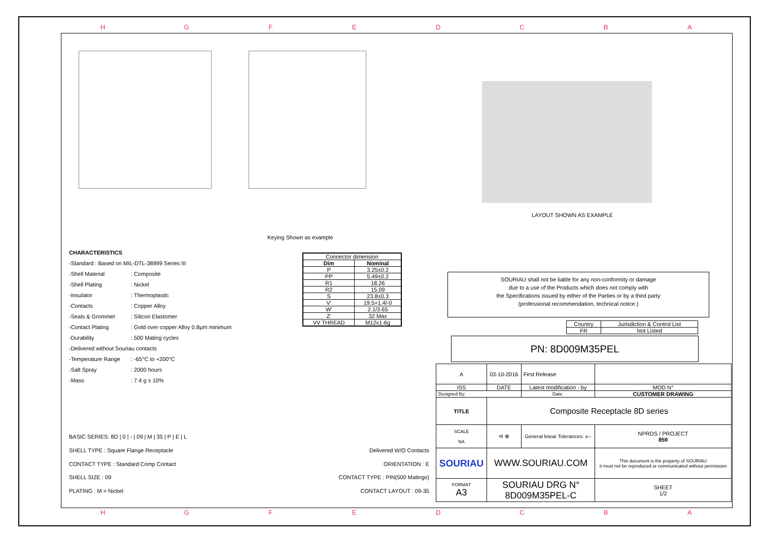HGFEDCBA
LAYOUT SHOWN AS EXAMPLE
Keying Shown as example
CHARACTERISTICS
-Standard : Based on MIL-DTL-38999 Series III
-Shell Material: Composite
-Shell Plating: Nickel
-Insulator: Thermoplastic
-Contacts: Copper Alloy
-Seals & Grommet: Silicon Elastomer
-Contact Plating: Gold over copper Alloy 0.8µm minimum
-Durability: 500 Mating cycles
-Delivered without Souriau contacts
-Temperature Range: -65°C to +200°C
-Salt Spray: 2000 hours
-Mass: 7.4 g ± 10%
| Connector dimension | |
| Dim | Nominal |
| P | 3.25±0.2 |
| PP | 5.49±0.2 |
| R1 | 18.26 |
| R2 | 15.09 |
| S | 23.8±0.3 |
| V' | 19.5+1.4/-0 |
| W' | 2.1/3.65 |
| Z' | 32 Max |
| VV THREAD | M12x1-6g |
BASIC SERIES: 8D | 0 | - | 09 | M | 35 | P | E | L
SHELL TYPE : Square Flange Receptacle Delivered W/O Contacts
CONTACT TYPE : Standard Crimp Contact ORIENTATION : E
SHELL SIZE : 09 CONTACT TYPE : PIN(500 Matings)
PLATING : M = Nickel CONTACT LAYOUT : 09-35
SOURIAU shall not be liable for any non-conformity or damage
due to a use of the Products which does not comply with
the Specifications issued by either of the Parties or by a third party
(professional recommendation, technical notice.)
| Country | Jurisdiction & Control List |
| FR | Not Listed |
PN: 8D009M35PEL
| A | 03-10-2016 | First Release | |
| ISS | DATE | Latest modification - by | MOD N° |
| Designed By: | | Date: | CUSTOMER DRAWING |
| TITLE | Composite Receptacle 8D series | | |
| SCALE NA | ⊲ ⊕ | General linear Tolerances: ±-- | NPRDS / PROJECT 859 |
| SOURIAU | WWW.SOURIAU.COM | | This document is the property of SOURIAU it must not be reproduced or communicated without permission |
| FORMAT A3 | SOURIAU DRG N° 8D009M35PEL-C | | SHEET 1/2 |
HGFEDCBA